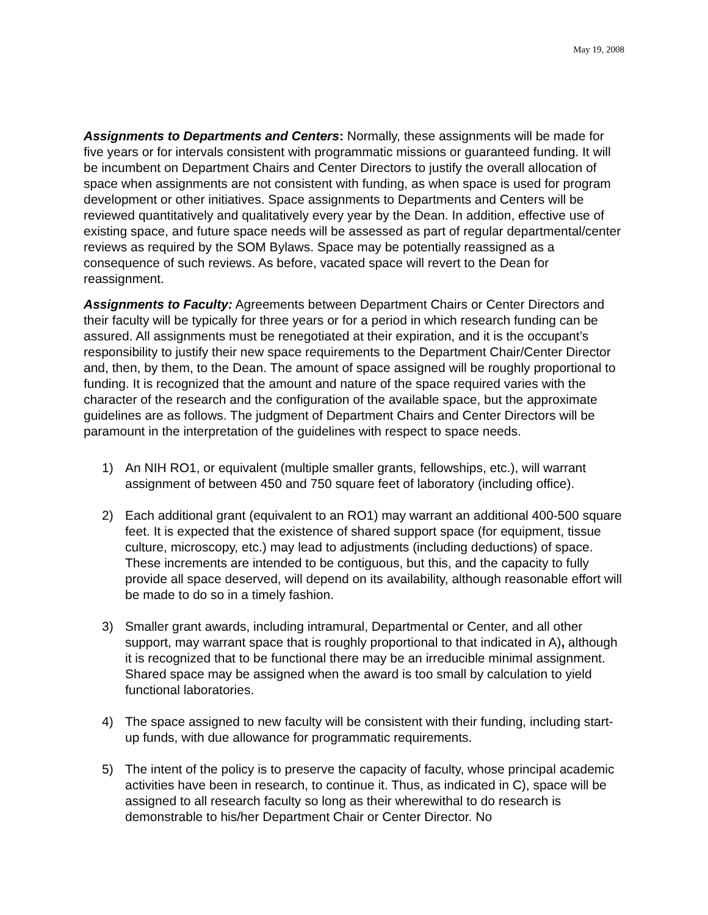May 19, 2008
Assignments to Departments and Centers: Normally, these assignments will be made for five years or for intervals consistent with programmatic missions or guaranteed funding. It will be incumbent on Department Chairs and Center Directors to justify the overall allocation of space when assignments are not consistent with funding, as when space is used for program development or other initiatives. Space assignments to Departments and Centers will be reviewed quantitatively and qualitatively every year by the Dean. In addition, effective use of existing space, and future space needs will be assessed as part of regular departmental/center reviews as required by the SOM Bylaws. Space may be potentially reassigned as a consequence of such reviews. As before, vacated space will revert to the Dean for reassignment.
Assignments to Faculty: Agreements between Department Chairs or Center Directors and their faculty will be typically for three years or for a period in which research funding can be assured. All assignments must be renegotiated at their expiration, and it is the occupant’s responsibility to justify their new space requirements to the Department Chair/Center Director and, then, by them, to the Dean. The amount of space assigned will be roughly proportional to funding. It is recognized that the amount and nature of the space required varies with the character of the research and the configuration of the available space, but the approximate guidelines are as follows. The judgment of Department Chairs and Center Directors will be paramount in the interpretation of the guidelines with respect to space needs.
1) An NIH RO1, or equivalent (multiple smaller grants, fellowships, etc.), will warrant assignment of between 450 and 750 square feet of laboratory (including office).
2) Each additional grant (equivalent to an RO1) may warrant an additional 400-500 square feet. It is expected that the existence of shared support space (for equipment, tissue culture, microscopy, etc.) may lead to adjustments (including deductions) of space. These increments are intended to be contiguous, but this, and the capacity to fully provide all space deserved, will depend on its availability, although reasonable effort will be made to do so in a timely fashion.
3) Smaller grant awards, including intramural, Departmental or Center, and all other support, may warrant space that is roughly proportional to that indicated in A), although it is recognized that to be functional there may be an irreducible minimal assignment. Shared space may be assigned when the award is too small by calculation to yield functional laboratories.
4) The space assigned to new faculty will be consistent with their funding, including start-up funds, with due allowance for programmatic requirements.
5) The intent of the policy is to preserve the capacity of faculty, whose principal academic activities have been in research, to continue it. Thus, as indicated in C), space will be assigned to all research faculty so long as their wherewithal to do research is demonstrable to his/her Department Chair or Center Director. No